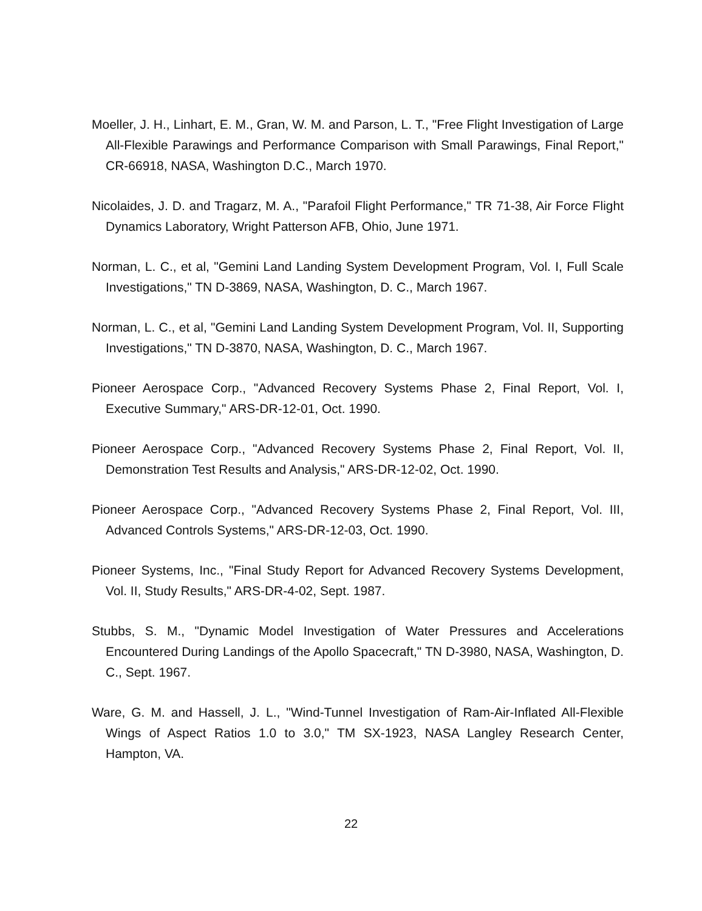Moeller, J. H., Linhart, E. M., Gran, W. M. and Parson, L. T., "Free Flight Investigation of Large All-Flexible Parawings and Performance Comparison with Small Parawings, Final Report," CR-66918, NASA, Washington D.C., March 1970.
Nicolaides, J. D. and Tragarz, M. A., "Parafoil Flight Performance," TR 71-38, Air Force Flight Dynamics Laboratory, Wright Patterson AFB, Ohio, June 1971.
Norman, L. C., et al, "Gemini Land Landing System Development Program, Vol. I, Full Scale Investigations," TN D-3869, NASA, Washington, D. C., March 1967.
Norman, L. C., et al, "Gemini Land Landing System Development Program, Vol. II, Supporting Investigations," TN D-3870, NASA, Washington, D. C., March 1967.
Pioneer Aerospace Corp., "Advanced Recovery Systems Phase 2, Final Report, Vol. I, Executive Summary," ARS-DR-12-01, Oct. 1990.
Pioneer Aerospace Corp., "Advanced Recovery Systems Phase 2, Final Report, Vol. II, Demonstration Test Results and Analysis," ARS-DR-12-02, Oct. 1990.
Pioneer Aerospace Corp., "Advanced Recovery Systems Phase 2, Final Report, Vol. III, Advanced Controls Systems," ARS-DR-12-03, Oct. 1990.
Pioneer Systems, Inc., "Final Study Report for Advanced Recovery Systems Development, Vol. II, Study Results," ARS-DR-4-02, Sept. 1987.
Stubbs, S. M., "Dynamic Model Investigation of Water Pressures and Accelerations Encountered During Landings of the Apollo Spacecraft," TN D-3980, NASA, Washington, D. C., Sept. 1967.
Ware, G. M. and Hassell, J. L., "Wind-Tunnel Investigation of Ram-Air-Inflated All-Flexible Wings of Aspect Ratios 1.0 to 3.0," TM SX-1923, NASA Langley Research Center, Hampton, VA.
22